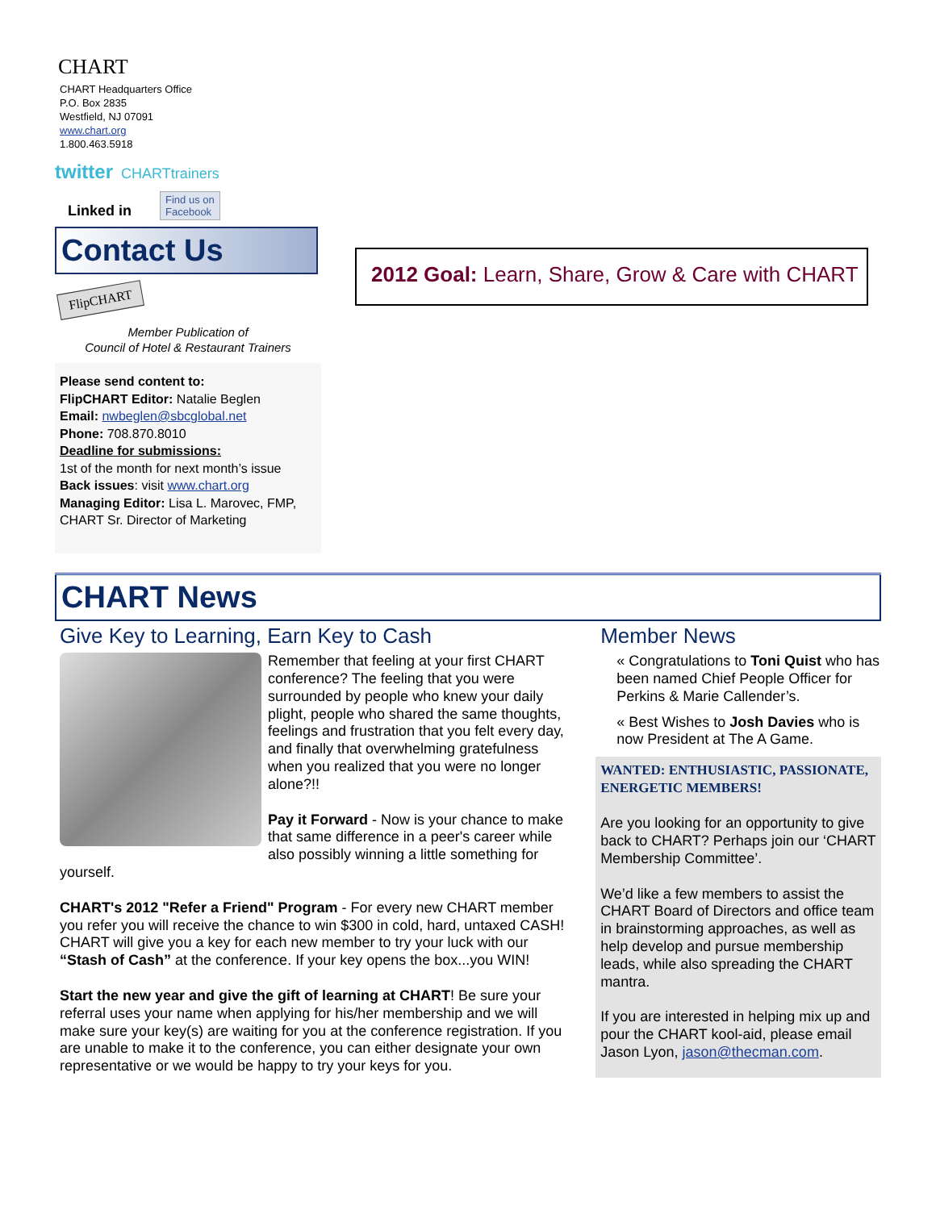CHART
CHART Headquarters Office
P.O. Box 2835
Westfield, NJ 07091
www.chart.org
1.800.463.5918
twitter CHARTtrainers
Linked in Find us on
Facebook
Contact Us
FlipCHART
Member Publication of
Council of Hotel & Restaurant Trainers
Please send content to:
FlipCHART Editor: Natalie Beglen
Email: nwbeglen@sbcglobal.net
Phone: 708.870.8010
Deadline for submissions:
1st of the month for next month’s issue
Back issues: visit www.chart.org
Managing Editor: Lisa L. Marovec, FMP, CHART Sr. Director of Marketing
2012 Goal: Learn, Share, Grow & Care with CHART
CHART News
Give Key to Learning, Earn Key to Cash
Remember that feeling at your first CHART conference? The feeling that you were surrounded by people who knew your daily plight, people who shared the same thoughts, feelings and frustration that you felt every day, and finally that overwhelming gratefulness when you realized that you were no longer alone?!!
Pay it Forward - Now is your chance to make that same difference in a peer's career while also possibly winning a little something for yourself.
CHART's 2012 "Refer a Friend" Program - For every new CHART member you refer you will receive the chance to win $300 in cold, hard, untaxed CASH! CHART will give you a key for each new member to try your luck with our “Stash of Cash” at the conference. If your key opens the box...you WIN!
Start the new year and give the gift of learning at CHART! Be sure your referral uses your name when applying for his/her membership and we will make sure your key(s) are waiting for you at the conference registration. If you are unable to make it to the conference, you can either designate your own representative or we would be happy to try your keys for you.
Member News
« Congratulations to Toni Quist who has been named Chief People Officer for Perkins & Marie Callender’s.
« Best Wishes to Josh Davies who is now President at The A Game.
WANTED: ENTHUSIASTIC, PASSIONATE, ENERGETIC MEMBERS!
Are you looking for an opportunity to give back to CHART? Perhaps join our ‘CHART Membership Committee’.
We’d like a few members to assist the CHART Board of Directors and office team in brainstorming approaches, as well as help develop and pursue membership leads, while also spreading the CHART mantra.
If you are interested in helping mix up and pour the CHART kool-aid, please email Jason Lyon, jason@thecman.com.